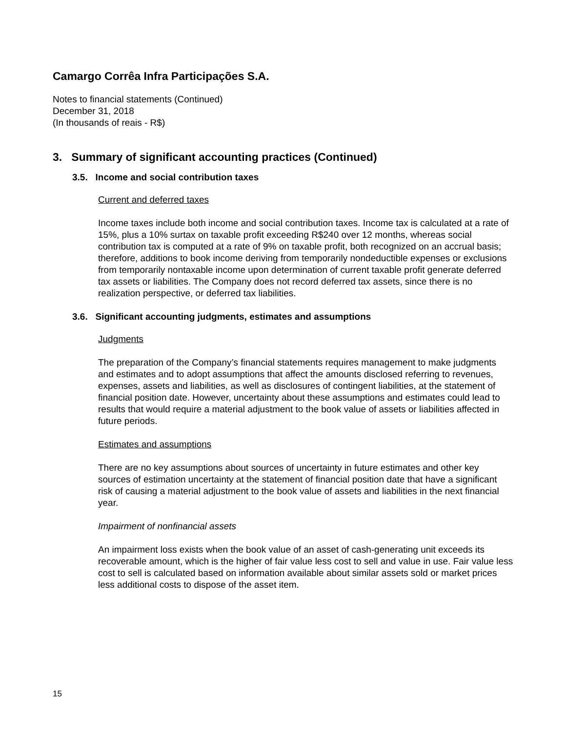Camargo Corrêa Infra Participações S.A.
Notes to financial statements (Continued)
December 31, 2018
(In thousands of reais - R$)
3. Summary of significant accounting practices (Continued)
3.5. Income and social contribution taxes
Current and deferred taxes
Income taxes include both income and social contribution taxes. Income tax is calculated at a rate of 15%, plus a 10% surtax on taxable profit exceeding R$240 over 12 months, whereas social contribution tax is computed at a rate of 9% on taxable profit, both recognized on an accrual basis; therefore, additions to book income deriving from temporarily nondeductible expenses or exclusions from temporarily nontaxable income upon determination of current taxable profit generate deferred tax assets or liabilities. The Company does not record deferred tax assets, since there is no realization perspective, or deferred tax liabilities.
3.6. Significant accounting judgments, estimates and assumptions
Judgments
The preparation of the Company’s financial statements requires management to make judgments and estimates and to adopt assumptions that affect the amounts disclosed referring to revenues, expenses, assets and liabilities, as well as disclosures of contingent liabilities, at the statement of financial position date. However, uncertainty about these assumptions and estimates could lead to results that would require a material adjustment to the book value of assets or liabilities affected in future periods.
Estimates and assumptions
There are no key assumptions about sources of uncertainty in future estimates and other key sources of estimation uncertainty at the statement of financial position date that have a significant risk of causing a material adjustment to the book value of assets and liabilities in the next financial year.
Impairment of nonfinancial assets
An impairment loss exists when the book value of an asset of cash-generating unit exceeds its recoverable amount, which is the higher of fair value less cost to sell and value in use. Fair value less cost to sell is calculated based on information available about similar assets sold or market prices less additional costs to dispose of the asset item.
15